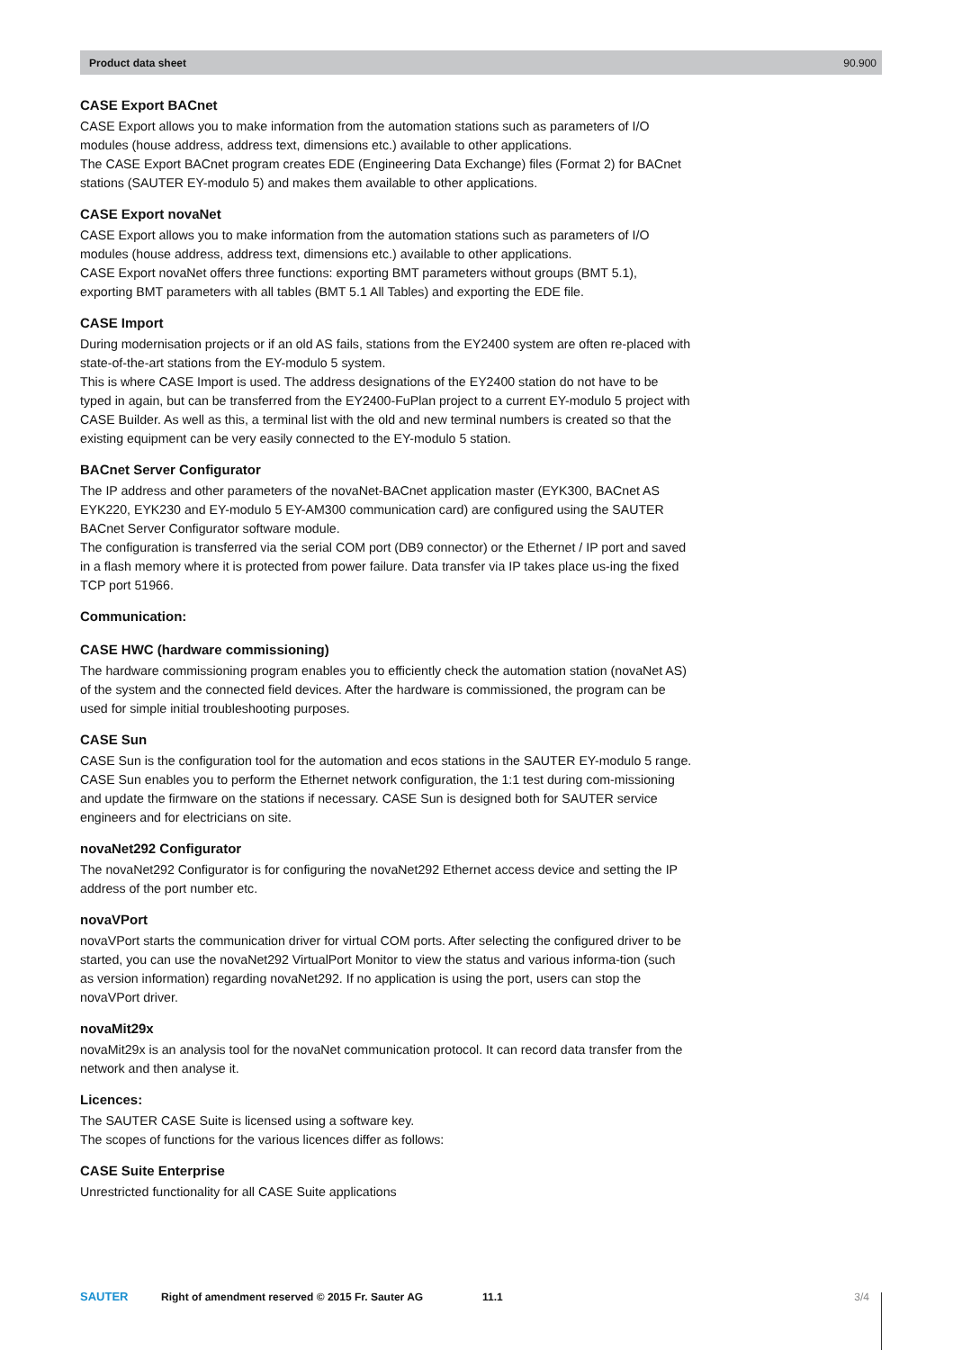Product data sheet 90.900
CASE Export BACnet
CASE Export allows you to make information from the automation stations such as parameters of I/O modules (house address, address text, dimensions etc.) available to other applications.
The CASE Export BACnet program creates EDE (Engineering Data Exchange) files (Format 2) for BACnet stations (SAUTER EY-modulo 5) and makes them available to other applications.
CASE Export novaNet
CASE Export allows you to make information from the automation stations such as parameters of I/O modules (house address, address text, dimensions etc.) available to other applications.
CASE Export novaNet offers three functions: exporting BMT parameters without groups (BMT 5.1), exporting BMT parameters with all tables (BMT 5.1 All Tables) and exporting the EDE file.
CASE Import
During modernisation projects or if an old AS fails, stations from the EY2400 system are often re-placed with state-of-the-art stations from the EY-modulo 5 system.
This is where CASE Import is used. The address designations of the EY2400 station do not have to be typed in again, but can be transferred from the EY2400-FuPlan project to a current EY-modulo 5 project with CASE Builder. As well as this, a terminal list with the old and new terminal numbers is created so that the existing equipment can be very easily connected to the EY-modulo 5 station.
BACnet Server Configurator
The IP address and other parameters of the novaNet-BACnet application master (EYK300, BACnet AS EYK220, EYK230 and EY-modulo 5 EY-AM300 communication card) are configured using the SAUTER BACnet Server Configurator software module.
The configuration is transferred via the serial COM port (DB9 connector) or the Ethernet / IP port and saved in a flash memory where it is protected from power failure. Data transfer via IP takes place us-ing the fixed TCP port 51966.
Communication:
CASE HWC (hardware commissioning)
The hardware commissioning program enables you to efficiently check the automation station (novaNet AS) of the system and the connected field devices. After the hardware is commissioned, the program can be used for simple initial troubleshooting purposes.
CASE Sun
CASE Sun is the configuration tool for the automation and ecos stations in the SAUTER EY-modulo 5 range. CASE Sun enables you to perform the Ethernet network configuration, the 1:1 test during com-missioning and update the firmware on the stations if necessary. CASE Sun is designed both for SAUTER service engineers and for electricians on site.
novaNet292 Configurator
The novaNet292 Configurator is for configuring the novaNet292 Ethernet access device and setting the IP address of the port number etc.
novaVPort
novaVPort starts the communication driver for virtual COM ports. After selecting the configured driver to be started, you can use the novaNet292 VirtualPort Monitor to view the status and various informa-tion (such as version information) regarding novaNet292. If no application is using the port, users can stop the novaVPort driver.
novaMit29x
novaMit29x is an analysis tool for the novaNet communication protocol. It can record data transfer from the network and then analyse it.
Licences:
The SAUTER CASE Suite is licensed using a software key.
The scopes of functions for the various licences differ as follows:
CASE Suite Enterprise
Unrestricted functionality for all CASE Suite applications
SAUTER Right of amendment reserved © 2015 Fr. Sauter AG 11.1 3/4